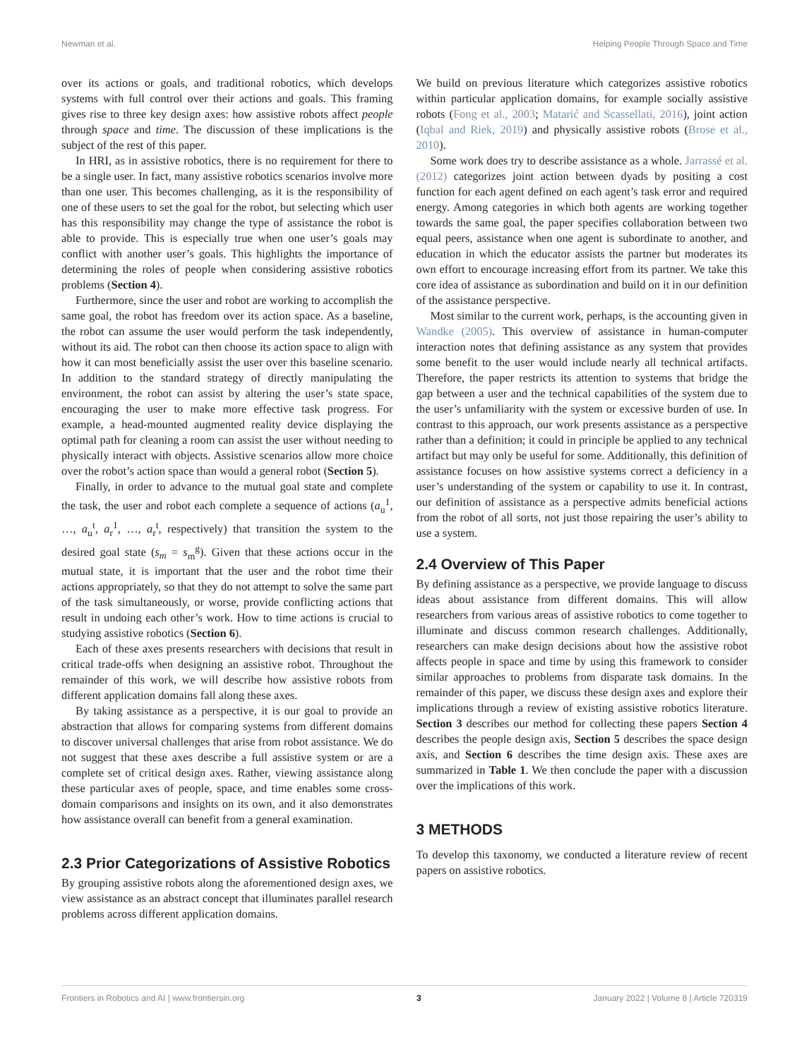Newman et al. Helping People Through Space and Time
over its actions or goals, and traditional robotics, which develops systems with full control over their actions and goals. This framing gives rise to three key design axes: how assistive robots affect people through space and time. The discussion of these implications is the subject of the rest of this paper.
In HRI, as in assistive robotics, there is no requirement for there to be a single user. In fact, many assistive robotics scenarios involve more than one user. This becomes challenging, as it is the responsibility of one of these users to set the goal for the robot, but selecting which user has this responsibility may change the type of assistance the robot is able to provide. This is especially true when one user’s goals may conflict with another user’s goals. This highlights the importance of determining the roles of people when considering assistive robotics problems (Section 4).
Furthermore, since the user and robot are working to accomplish the same goal, the robot has freedom over its action space. As a baseline, the robot can assume the user would perform the task independently, without its aid. The robot can then choose its action space to align with how it can most beneficially assist the user over this baseline scenario. In addition to the standard strategy of directly manipulating the environment, the robot can assist by altering the user’s state space, encouraging the user to make more effective task progress. For example, a head-mounted augmented reality device displaying the optimal path for cleaning a room can assist the user without needing to physically interact with objects. Assistive scenarios allow more choice over the robot’s action space than would a general robot (Section 5).
Finally, in order to advance to the mutual goal state and complete the task, the user and robot each complete a sequence of actions (a<sub>u</sub><sup>1</sup>, …, a<sub>u</sub><sup>t</sup>, a<sub>r</sub><sup>1</sup>, …, a<sub>r</sub><sup>t</sup>, respectively) that transition the system to the desired goal state (s<sub>m</sub> = s<sub>m</sub><sup>g</sup>). Given that these actions occur in the mutual state, it is important that the user and the robot time their actions appropriately, so that they do not attempt to solve the same part of the task simultaneously, or worse, provide conflicting actions that result in undoing each other’s work. How to time actions is crucial to studying assistive robotics (Section 6).
Each of these axes presents researchers with decisions that result in critical trade-offs when designing an assistive robot. Throughout the remainder of this work, we will describe how assistive robots from different application domains fall along these axes.
By taking assistance as a perspective, it is our goal to provide an abstraction that allows for comparing systems from different domains to discover universal challenges that arise from robot assistance. We do not suggest that these axes describe a full assistive system or are a complete set of critical design axes. Rather, viewing assistance along these particular axes of people, space, and time enables some cross-domain comparisons and insights on its own, and it also demonstrates how assistance overall can benefit from a general examination.
2.3 Prior Categorizations of Assistive Robotics
By grouping assistive robots along the aforementioned design axes, we view assistance as an abstract concept that illuminates parallel research problems across different application domains.
We build on previous literature which categorizes assistive robotics within particular application domains, for example socially assistive robots (Fong et al., 2003; Matarić and Scassellati, 2016), joint action (Iqbal and Riek, 2019) and physically assistive robots (Brose et al., 2010).
Some work does try to describe assistance as a whole. Jarrassé et al. (2012) categorizes joint action between dyads by positing a cost function for each agent defined on each agent’s task error and required energy. Among categories in which both agents are working together towards the same goal, the paper specifies collaboration between two equal peers, assistance when one agent is subordinate to another, and education in which the educator assists the partner but moderates its own effort to encourage increasing effort from its partner. We take this core idea of assistance as subordination and build on it in our definition of the assistance perspective.
Most similar to the current work, perhaps, is the accounting given in Wandke (2005). This overview of assistance in human-computer interaction notes that defining assistance as any system that provides some benefit to the user would include nearly all technical artifacts. Therefore, the paper restricts its attention to systems that bridge the gap between a user and the technical capabilities of the system due to the user’s unfamiliarity with the system or excessive burden of use. In contrast to this approach, our work presents assistance as a perspective rather than a definition; it could in principle be applied to any technical artifact but may only be useful for some. Additionally, this definition of assistance focuses on how assistive systems correct a deficiency in a user’s understanding of the system or capability to use it. In contrast, our definition of assistance as a perspective admits beneficial actions from the robot of all sorts, not just those repairing the user’s ability to use a system.
2.4 Overview of This Paper
By defining assistance as a perspective, we provide language to discuss ideas about assistance from different domains. This will allow researchers from various areas of assistive robotics to come together to illuminate and discuss common research challenges. Additionally, researchers can make design decisions about how the assistive robot affects people in space and time by using this framework to consider similar approaches to problems from disparate task domains. In the remainder of this paper, we discuss these design axes and explore their implications through a review of existing assistive robotics literature. Section 3 describes our method for collecting these papers Section 4 describes the people design axis, Section 5 describes the space design axis, and Section 6 describes the time design axis. These axes are summarized in Table 1. We then conclude the paper with a discussion over the implications of this work.
3 METHODS
To develop this taxonomy, we conducted a literature review of recent papers on assistive robotics.
Frontiers in Robotics and AI | www.frontiersin.org 3 January 2022 | Volume 8 | Article 720319